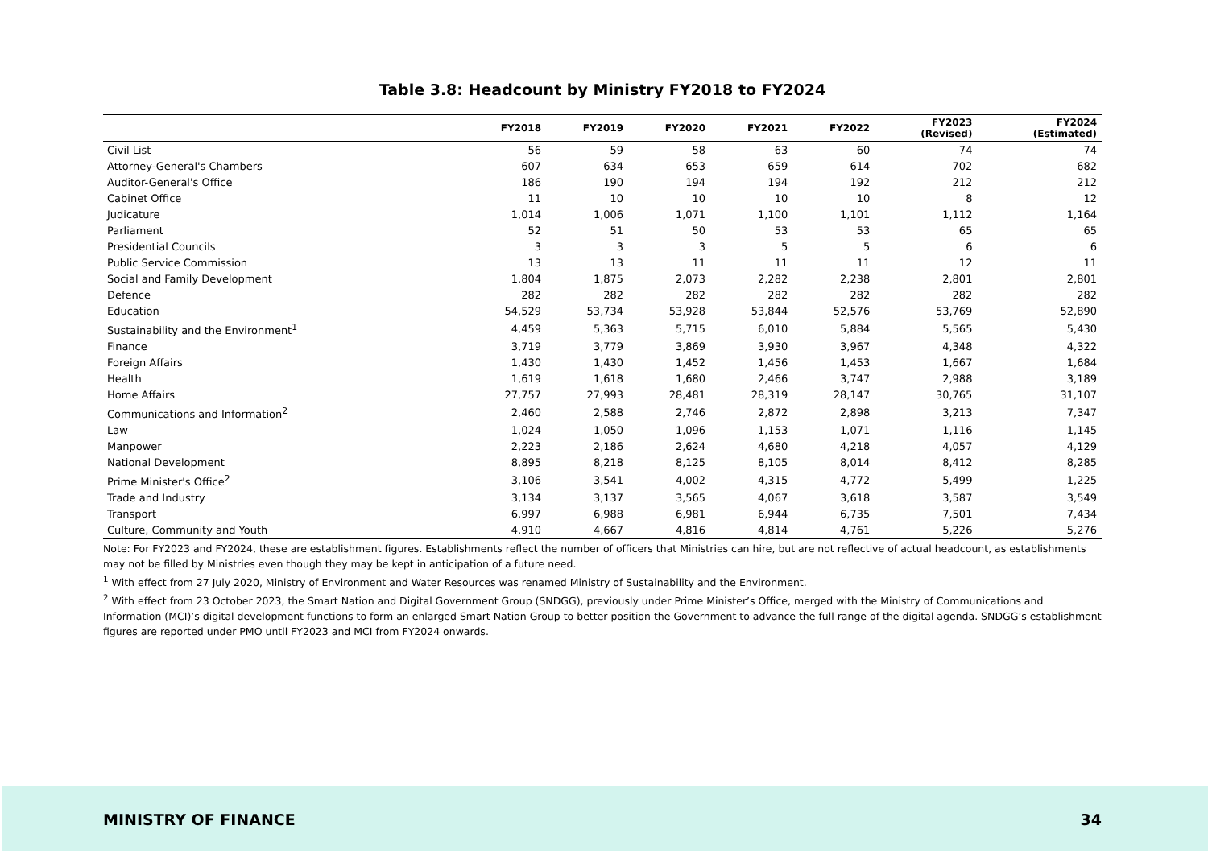Table 3.8: Headcount by Ministry FY2018 to FY2024
| | FY2018 | FY2019 | FY2020 | FY2021 | FY2022 | FY2023 (Revised) | FY2024 (Estimated) |
| --- | --- | --- | --- | --- | --- | --- | --- |
| Civil List | 56 | 59 | 58 | 63 | 60 | 74 | 74 |
| Attorney-General's Chambers | 607 | 634 | 653 | 659 | 614 | 702 | 682 |
| Auditor-General's Office | 186 | 190 | 194 | 194 | 192 | 212 | 212 |
| Cabinet Office | 11 | 10 | 10 | 10 | 10 | 8 | 12 |
| Judicature | 1,014 | 1,006 | 1,071 | 1,100 | 1,101 | 1,112 | 1,164 |
| Parliament | 52 | 51 | 50 | 53 | 53 | 65 | 65 |
| Presidential Councils | 3 | 3 | 3 | 5 | 5 | 6 | 6 |
| Public Service Commission | 13 | 13 | 11 | 11 | 11 | 12 | 11 |
| Social and Family Development | 1,804 | 1,875 | 2,073 | 2,282 | 2,238 | 2,801 | 2,801 |
| Defence | 282 | 282 | 282 | 282 | 282 | 282 | 282 |
| Education | 54,529 | 53,734 | 53,928 | 53,844 | 52,576 | 53,769 | 52,890 |
| Sustainability and the Environment<sup>1</sup> | 4,459 | 5,363 | 5,715 | 6,010 | 5,884 | 5,565 | 5,430 |
| Finance | 3,719 | 3,779 | 3,869 | 3,930 | 3,967 | 4,348 | 4,322 |
| Foreign Affairs | 1,430 | 1,430 | 1,452 | 1,456 | 1,453 | 1,667 | 1,684 |
| Health | 1,619 | 1,618 | 1,680 | 2,466 | 3,747 | 2,988 | 3,189 |
| Home Affairs | 27,757 | 27,993 | 28,481 | 28,319 | 28,147 | 30,765 | 31,107 |
| Communications and Information<sup>2</sup> | 2,460 | 2,588 | 2,746 | 2,872 | 2,898 | 3,213 | 7,347 |
| Law | 1,024 | 1,050 | 1,096 | 1,153 | 1,071 | 1,116 | 1,145 |
| Manpower | 2,223 | 2,186 | 2,624 | 4,680 | 4,218 | 4,057 | 4,129 |
| National Development | 8,895 | 8,218 | 8,125 | 8,105 | 8,014 | 8,412 | 8,285 |
| Prime Minister's Office<sup>2</sup> | 3,106 | 3,541 | 4,002 | 4,315 | 4,772 | 5,499 | 1,225 |
| Trade and Industry | 3,134 | 3,137 | 3,565 | 4,067 | 3,618 | 3,587 | 3,549 |
| Transport | 6,997 | 6,988 | 6,981 | 6,944 | 6,735 | 7,501 | 7,434 |
| Culture, Community and Youth | 4,910 | 4,667 | 4,816 | 4,814 | 4,761 | 5,226 | 5,276 |
Note: For FY2023 and FY2024, these are establishment figures. Establishments reflect the number of officers that Ministries can hire, but are not reflective of actual headcount, as establishments may not be filled by Ministries even though they may be kept in anticipation of a future need.
<sup>1</sup> With effect from 27 July 2020, Ministry of Environment and Water Resources was renamed Ministry of Sustainability and the Environment.
<sup>2</sup> With effect from 23 October 2023, the Smart Nation and Digital Government Group (SNDGG), previously under Prime Minister’s Office, merged with the Ministry of Communications and Information (MCI)’s digital development functions to form an enlarged Smart Nation Group to better position the Government to advance the full range of the digital agenda. SNDGG’s establishment figures are reported under PMO until FY2023 and MCI from FY2024 onwards.
MINISTRY OF FINANCE 34